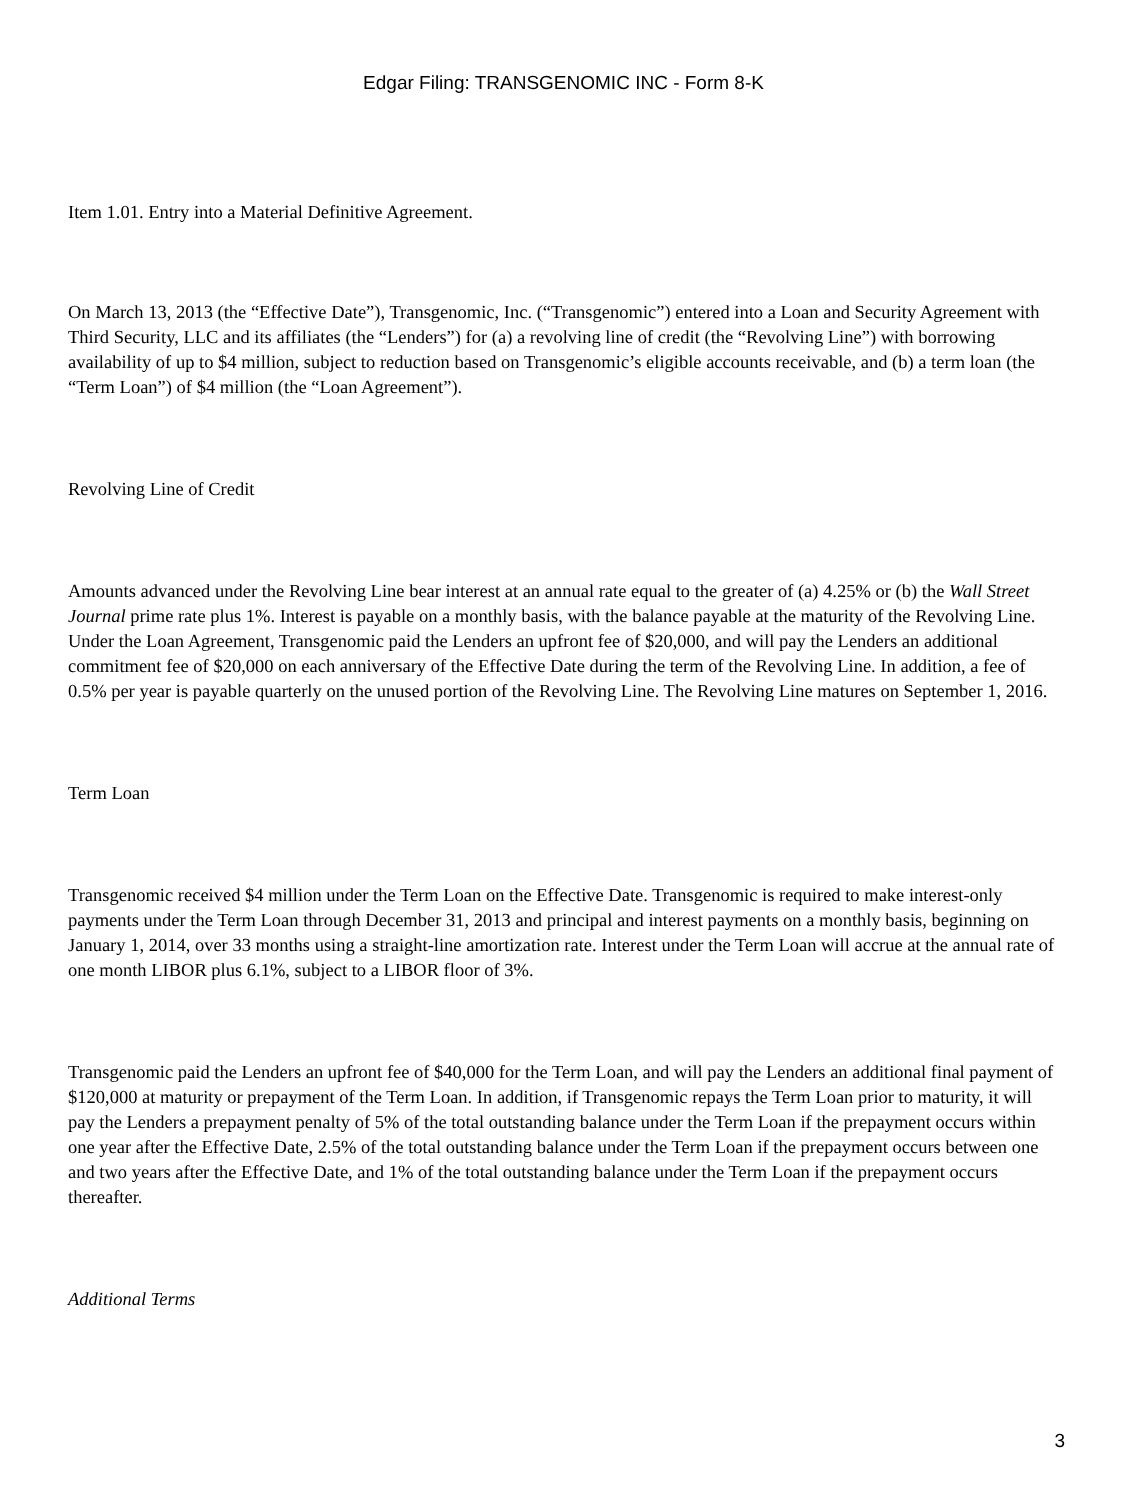Edgar Filing: TRANSGENOMIC INC - Form 8-K
Item 1.01. Entry into a Material Definitive Agreement.
On March 13, 2013 (the “Effective Date”), Transgenomic, Inc. (“Transgenomic”) entered into a Loan and Security Agreement with Third Security, LLC and its affiliates (the “Lenders”) for (a) a revolving line of credit (the “Revolving Line”) with borrowing availability of up to $4 million, subject to reduction based on Transgenomic’s eligible accounts receivable, and (b) a term loan (the “Term Loan”) of $4 million (the “Loan Agreement”).
Revolving Line of Credit
Amounts advanced under the Revolving Line bear interest at an annual rate equal to the greater of (a) 4.25% or (b) the Wall Street Journal prime rate plus 1%. Interest is payable on a monthly basis, with the balance payable at the maturity of the Revolving Line. Under the Loan Agreement, Transgenomic paid the Lenders an upfront fee of $20,000, and will pay the Lenders an additional commitment fee of $20,000 on each anniversary of the Effective Date during the term of the Revolving Line. In addition, a fee of 0.5% per year is payable quarterly on the unused portion of the Revolving Line. The Revolving Line matures on September 1, 2016.
Term Loan
Transgenomic received $4 million under the Term Loan on the Effective Date. Transgenomic is required to make interest-only payments under the Term Loan through December 31, 2013 and principal and interest payments on a monthly basis, beginning on January 1, 2014, over 33 months using a straight-line amortization rate. Interest under the Term Loan will accrue at the annual rate of one month LIBOR plus 6.1%, subject to a LIBOR floor of 3%.
Transgenomic paid the Lenders an upfront fee of $40,000 for the Term Loan, and will pay the Lenders an additional final payment of $120,000 at maturity or prepayment of the Term Loan. In addition, if Transgenomic repays the Term Loan prior to maturity, it will pay the Lenders a prepayment penalty of 5% of the total outstanding balance under the Term Loan if the prepayment occurs within one year after the Effective Date, 2.5% of the total outstanding balance under the Term Loan if the prepayment occurs between one and two years after the Effective Date, and 1% of the total outstanding balance under the Term Loan if the prepayment occurs thereafter.
Additional Terms
3